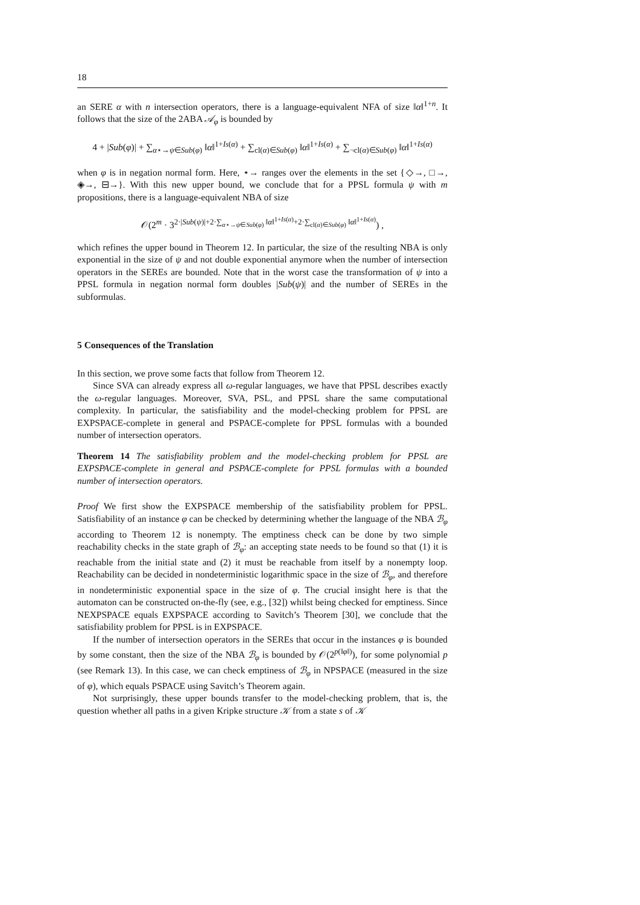18
an SERE α with n intersection operators, there is a language-equivalent NFA of size ‖α‖<sup>1+n</sup>. It follows that the size of the 2ABA 𝒜<sub>φ</sub> is bounded by
4 + |Sub(φ)| + ∑<sub>α⋆→ψ∈Sub(φ)</sub> ‖α‖<sup>1+Is(α)</sup> + ∑<sub>cl(α)∈Sub(φ)</sub> ‖α‖<sup>1+Is(α)</sup> + ∑<sub>¬cl(α)∈Sub(φ)</sub> ‖α‖<sup>1+Is(α)</sup>
when φ is in negation normal form. Here, ⋆→ ranges over the elements in the set {◇→, □→, ◈→, ⊟→}. With this new upper bound, we conclude that for a PPSL formula ψ with m propositions, there is a language-equivalent NBA of size
𝒪(2<sup>m</sup> · 3<sup>2·|Sub(ψ)|+2·∑<sub>α⋆→ψ∈Sub(φ)</sub> ‖α‖<sup>1+Is(α)</sup>+2·∑<sub>cl(α)∈Sub(φ)</sub> ‖α‖<sup>1+Is(α)</sup></sup>) ,
which refines the upper bound in Theorem 12. In particular, the size of the resulting NBA is only exponential in the size of ψ and not double exponential anymore when the number of intersection operators in the SEREs are bounded. Note that in the worst case the transformation of ψ into a PPSL formula in negation normal form doubles |Sub(ψ)| and the number of SEREs in the subformulas.
5 Consequences of the Translation
In this section, we prove some facts that follow from Theorem 12.
Since SVA can already express all ω-regular languages, we have that PPSL describes exactly the ω-regular languages. Moreover, SVA, PSL, and PPSL share the same computational complexity. In particular, the satisfiability and the model-checking problem for PPSL are EXPSPACE-complete in general and PSPACE-complete for PPSL formulas with a bounded number of intersection operators.
Theorem 14 The satisfiability problem and the model-checking problem for PPSL are EXPSPACE-complete in general and PSPACE-complete for PPSL formulas with a bounded number of intersection operators.
Proof We first show the EXPSPACE membership of the satisfiability problem for PPSL. Satisfiability of an instance φ can be checked by determining whether the language of the NBA ℬ<sub>φ</sub> according to Theorem 12 is nonempty. The emptiness check can be done by two simple reachability checks in the state graph of ℬ<sub>φ</sub>: an accepting state needs to be found so that (1) it is reachable from the initial state and (2) it must be reachable from itself by a nonempty loop. Reachability can be decided in nondeterministic logarithmic space in the size of ℬ<sub>φ</sub>, and therefore in nondeterministic exponential space in the size of φ. The crucial insight here is that the automaton can be constructed on-the-fly (see, e.g., [32]) whilst being checked for emptiness. Since NEXPSPACE equals EXPSPACE according to Savitch’s Theorem [30], we conclude that the satisfiability problem for PPSL is in EXPSPACE.
If the number of intersection operators in the SEREs that occur in the instances φ is bounded by some constant, then the size of the NBA ℬ<sub>φ</sub> is bounded by 𝒪(2<sup>p(‖φ‖)</sup>), for some polynomial p (see Remark 13). In this case, we can check emptiness of ℬ<sub>φ</sub> in NPSPACE (measured in the size of φ), which equals PSPACE using Savitch’s Theorem again.
Not surprisingly, these upper bounds transfer to the model-checking problem, that is, the question whether all paths in a given Kripke structure 𝒦 from a state s of 𝒦